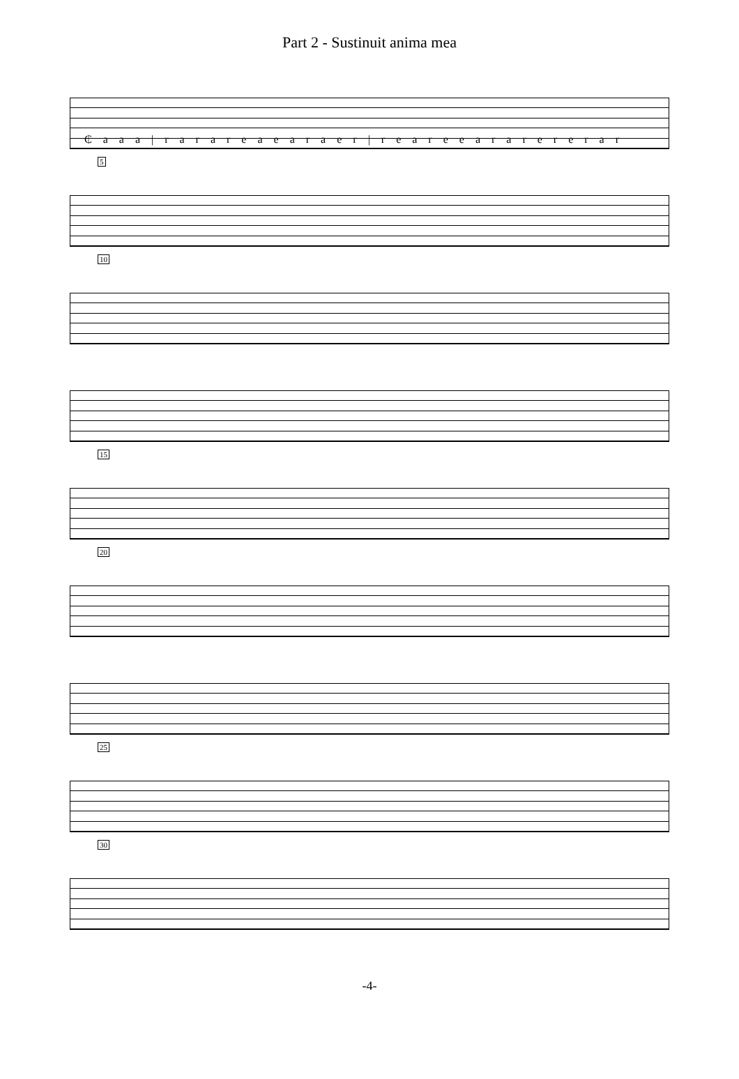Part 2 - Sustinuit anima mea
₵ a a a | r a r a r e a e a r a e r | r e a r e e a r a r e r e r a r
5
10
15
20
25
30
-4-